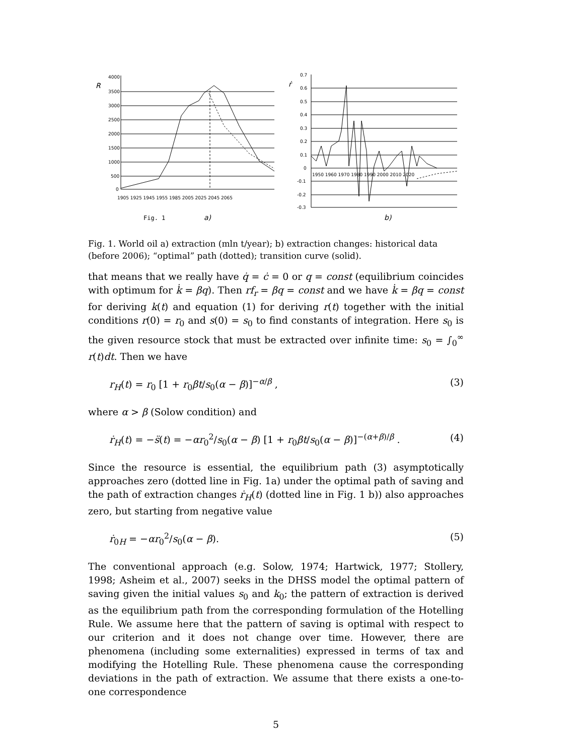R
4000
3500
3000
2500
2000
1500
1000
500
0
1905 1925 1945 1955 1985 2005 2025 2045 2065
Fig. 1
a)
ṙ
0.7
0.6
0.5
0.4
0.3
0.2
0.1
0
-0.1
-0.2
-0.3
1950 1960 1970 1980 1990 2000 2010 2020
b)
Fig. 1. World oil a) extraction (mln t/year); b) extraction changes: historical data (before 2006); “optimal” path (dotted); transition curve (solid).
that means that we really have q̇ = ċ = 0 or q = const (equilibrium coincides with optimum for k̇ = βq). Then rf<sub>r</sub> = βq = const and we have k̇ = βq = const for deriving k(t) and equation (1) for deriving r(t) together with the initial conditions r(0) = r<sub>0</sub> and s(0) = s<sub>0</sub> to find constants of integration. Here s<sub>0</sub> is the given resource stock that must be extracted over infinite time: s<sub>0</sub> = ∫<sub>0</sub><sup>∞</sup> r(t)dt. Then we have
r<sub>H</sub>(t) = r<sub>0</sub> [1 + r<sub>0</sub>βt/s<sub>0</sub>(α − β)]<sup>−α/β</sup> , (3)
where α > β (Solow condition) and
ṙ<sub>H</sub>(t) = −s̈(t) = −αr<sub>0</sub><sup>2</sup>/s<sub>0</sub>(α − β) [1 + r<sub>0</sub>βt/s<sub>0</sub>(α − β)]<sup>−(α+β)/β</sup> . (4)
Since the resource is essential, the equilibrium path (3) asymptotically approaches zero (dotted line in Fig. 1a) under the optimal path of saving and the path of extraction changes ṙ<sub>H</sub>(t) (dotted line in Fig. 1 b)) also approaches zero, but starting from negative value
ṙ<sub>0H</sub> = −αr<sub>0</sub><sup>2</sup>/s<sub>0</sub>(α − β). (5)
The conventional approach (e.g. Solow, 1974; Hartwick, 1977; Stollery, 1998; Asheim et al., 2007) seeks in the DHSS model the optimal pattern of saving given the initial values s<sub>0</sub> and k<sub>0</sub>; the pattern of extraction is derived as the equilibrium path from the corresponding formulation of the Hotelling Rule. We assume here that the pattern of saving is optimal with respect to our criterion and it does not change over time. However, there are phenomena (including some externalities) expressed in terms of tax and modifying the Hotelling Rule. These phenomena cause the corresponding deviations in the path of extraction. We assume that there exists a one-to-one correspondence
5